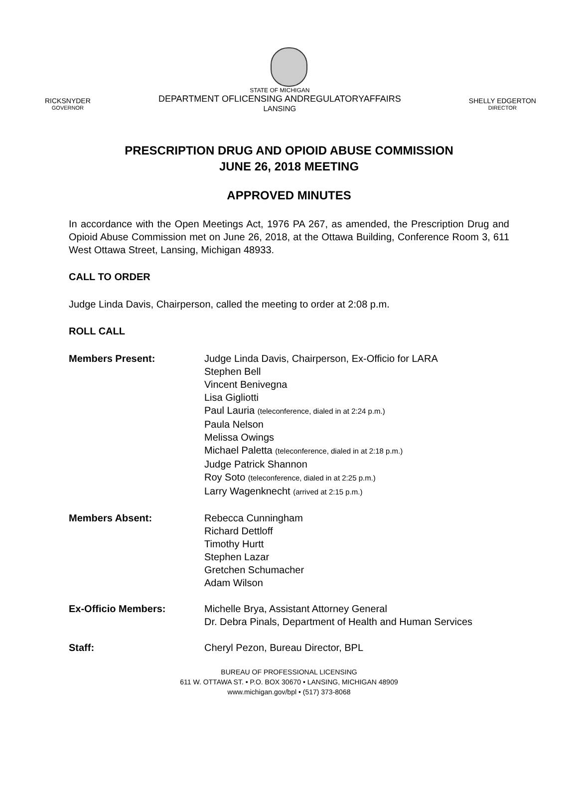RICKSNYDER
GOVERNOR
STATE OF MICHIGAN
DEPARTMENT OFLICENSING ANDREGULATORYAFFAIRS
LANSING
SHELLY EDGERTON
DIRECTOR
PRESCRIPTION DRUG AND OPIOID ABUSE COMMISSION
JUNE 26, 2018 MEETING
APPROVED MINUTES
In accordance with the Open Meetings Act, 1976 PA 267, as amended, the Prescription Drug and Opioid Abuse Commission met on June 26, 2018, at the Ottawa Building, Conference Room 3, 611 West Ottawa Street, Lansing, Michigan 48933.
CALL TO ORDER
Judge Linda Davis, Chairperson, called the meeting to order at 2:08 p.m.
ROLL CALL
Members Present: Judge Linda Davis, Chairperson, Ex-Officio for LARA
Stephen Bell
Vincent Benivegna
Lisa Gigliotti
Paul Lauria (teleconference, dialed in at 2:24 p.m.)
Paula Nelson
Melissa Owings
Michael Paletta (teleconference, dialed in at 2:18 p.m.)
Judge Patrick Shannon
Roy Soto (teleconference, dialed in at 2:25 p.m.)
Larry Wagenknecht (arrived at 2:15 p.m.)
Members Absent: Rebecca Cunningham
Richard Dettloff
Timothy Hurtt
Stephen Lazar
Gretchen Schumacher
Adam Wilson
Ex-Officio Members: Michelle Brya, Assistant Attorney General
Dr. Debra Pinals, Department of Health and Human Services
Staff: Cheryl Pezon, Bureau Director, BPL
BUREAU OF PROFESSIONAL LICENSING
611 W. OTTAWA ST. • P.O. BOX 30670 • LANSING, MICHIGAN 48909
www.michigan.gov/bpl • (517) 373-8068